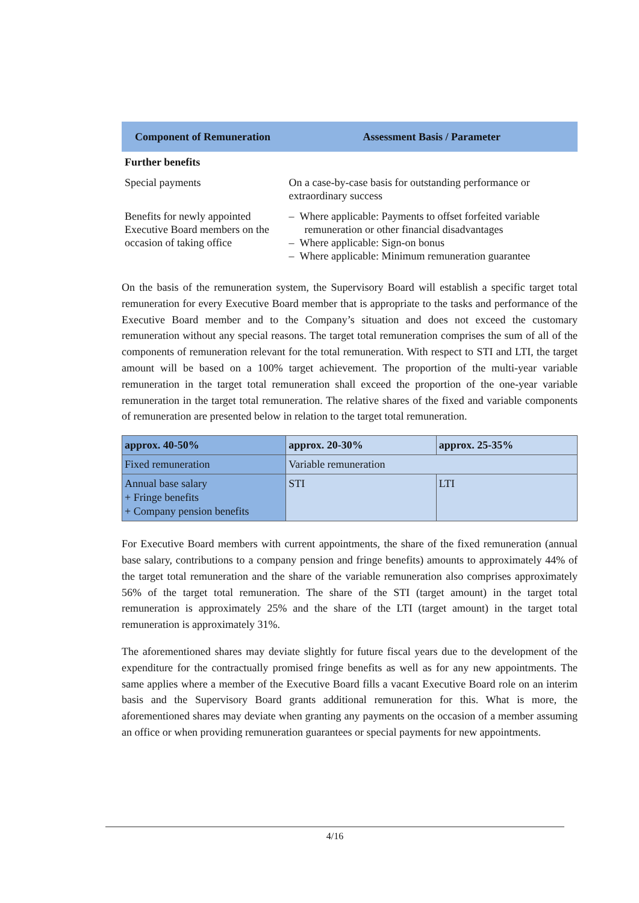| Component of Remuneration | Assessment Basis / Parameter |
| --- | --- |
| Further benefits | |
| Special payments | On a case-by-case basis for outstanding performance or extraordinary success |
| Benefits for newly appointed Executive Board members on the occasion of taking office | – Where applicable: Payments to offset forfeited variable remuneration or other financial disadvantages – Where applicable: Sign-on bonus – Where applicable: Minimum remuneration guarantee |
On the basis of the remuneration system, the Supervisory Board will establish a specific target total remuneration for every Executive Board member that is appropriate to the tasks and performance of the Executive Board member and to the Company’s situation and does not exceed the customary remuneration without any special reasons. The target total remuneration comprises the sum of all of the components of remuneration relevant for the total remuneration. With respect to STI and LTI, the target amount will be based on a 100% target achievement. The proportion of the multi-year variable remuneration in the target total remuneration shall exceed the proportion of the one-year variable remuneration in the target total remuneration. The relative shares of the fixed and variable components of remuneration are presented below in relation to the target total remuneration.
| approx. 40-50% | approx. 20-30% | approx. 25-35% |
| Fixed remuneration | Variable remuneration | |
| Annual base salary + Fringe benefits + Company pension benefits | STI | LTI |
For Executive Board members with current appointments, the share of the fixed remuneration (annual base salary, contributions to a company pension and fringe benefits) amounts to approximately 44% of the target total remuneration and the share of the variable remuneration also comprises approximately 56% of the target total remuneration. The share of the STI (target amount) in the target total remuneration is approximately 25% and the share of the LTI (target amount) in the target total remuneration is approximately 31%.
The aforementioned shares may deviate slightly for future fiscal years due to the development of the expenditure for the contractually promised fringe benefits as well as for any new appointments. The same applies where a member of the Executive Board fills a vacant Executive Board role on an interim basis and the Supervisory Board grants additional remuneration for this. What is more, the aforementioned shares may deviate when granting any payments on the occasion of a member assuming an office or when providing remuneration guarantees or special payments for new appointments.
4/16